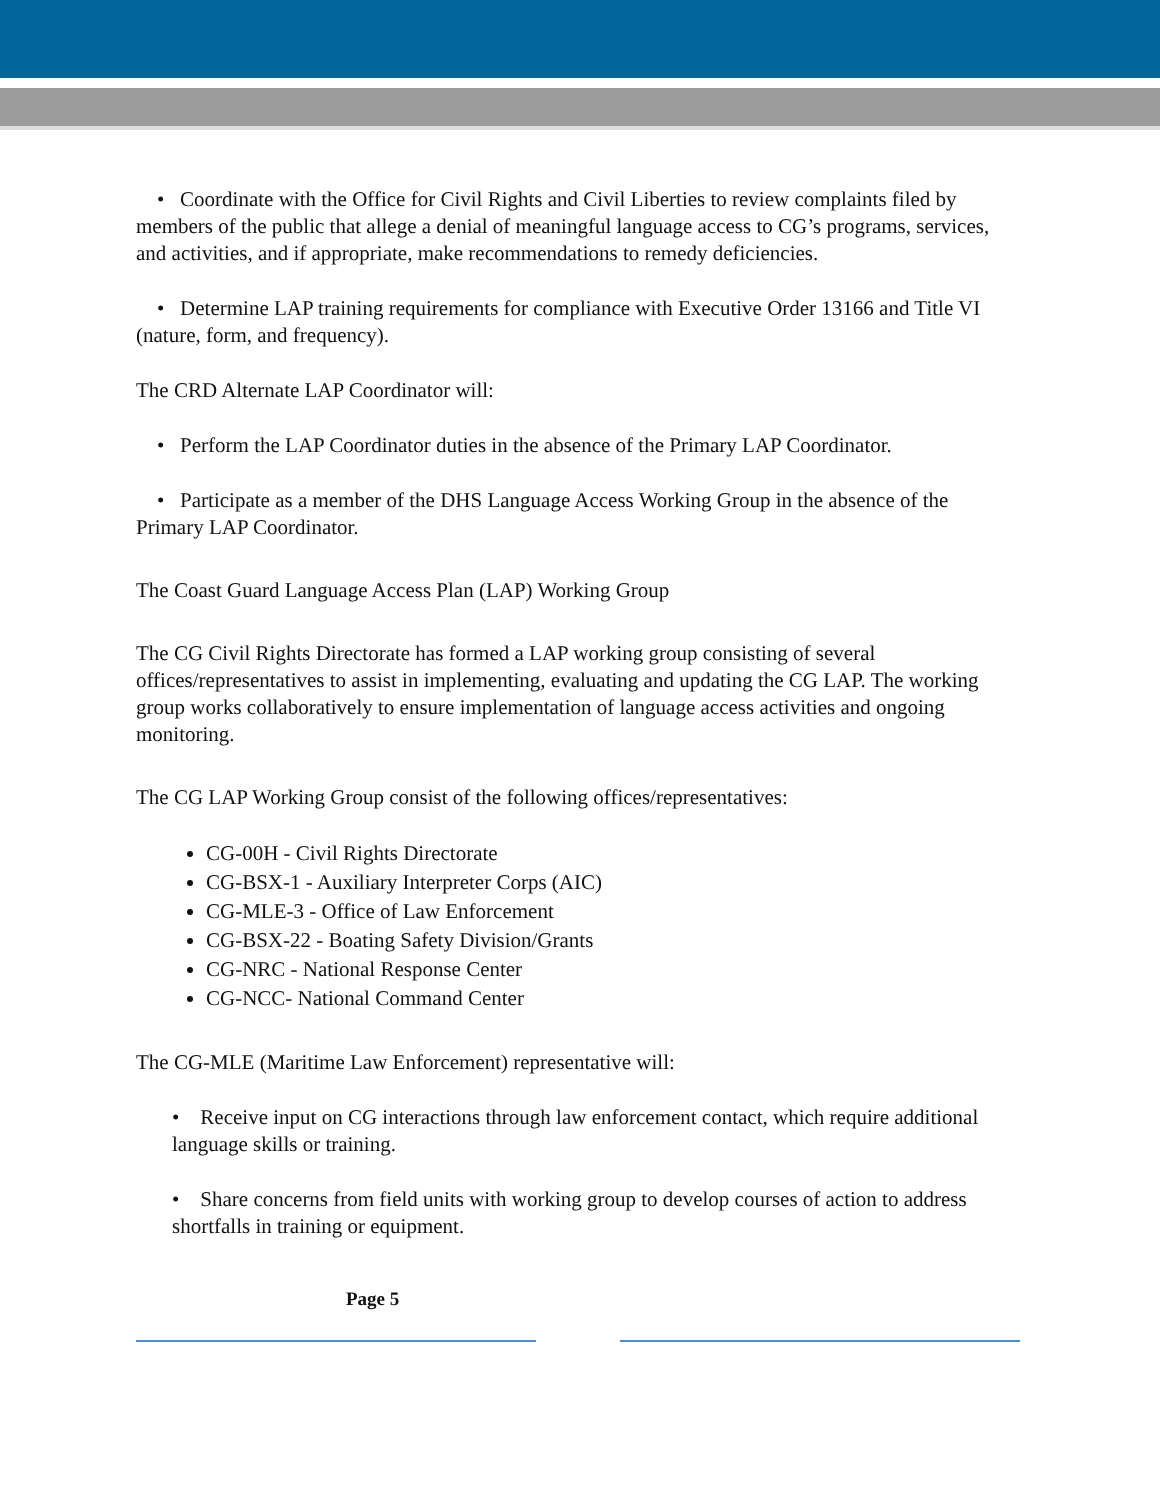• Coordinate with the Office for Civil Rights and Civil Liberties to review complaints filed by members of the public that allege a denial of meaningful language access to CG’s programs, services, and activities, and if appropriate, make recommendations to remedy deficiencies.
• Determine LAP training requirements for compliance with Executive Order 13166 and Title VI (nature, form, and frequency).
The CRD Alternate LAP Coordinator will:
• Perform the LAP Coordinator duties in the absence of the Primary LAP Coordinator.
• Participate as a member of the DHS Language Access Working Group in the absence of the Primary LAP Coordinator.
The Coast Guard Language Access Plan (LAP) Working Group
The CG Civil Rights Directorate has formed a LAP working group consisting of several offices/representatives to assist in implementing, evaluating and updating the CG LAP. The working group works collaboratively to ensure implementation of language access activities and ongoing monitoring.
The CG LAP Working Group consist of the following offices/representatives:
CG-00H - Civil Rights Directorate
CG-BSX-1 - Auxiliary Interpreter Corps (AIC)
CG-MLE-3 - Office of Law Enforcement
CG-BSX-22 - Boating Safety Division/Grants
CG-NRC - National Response Center
CG-NCC- National Command Center
The CG-MLE (Maritime Law Enforcement) representative will:
• Receive input on CG interactions through law enforcement contact, which require additional language skills or training.
• Share concerns from field units with working group to develop courses of action to address shortfalls in training or equipment.
Page 5